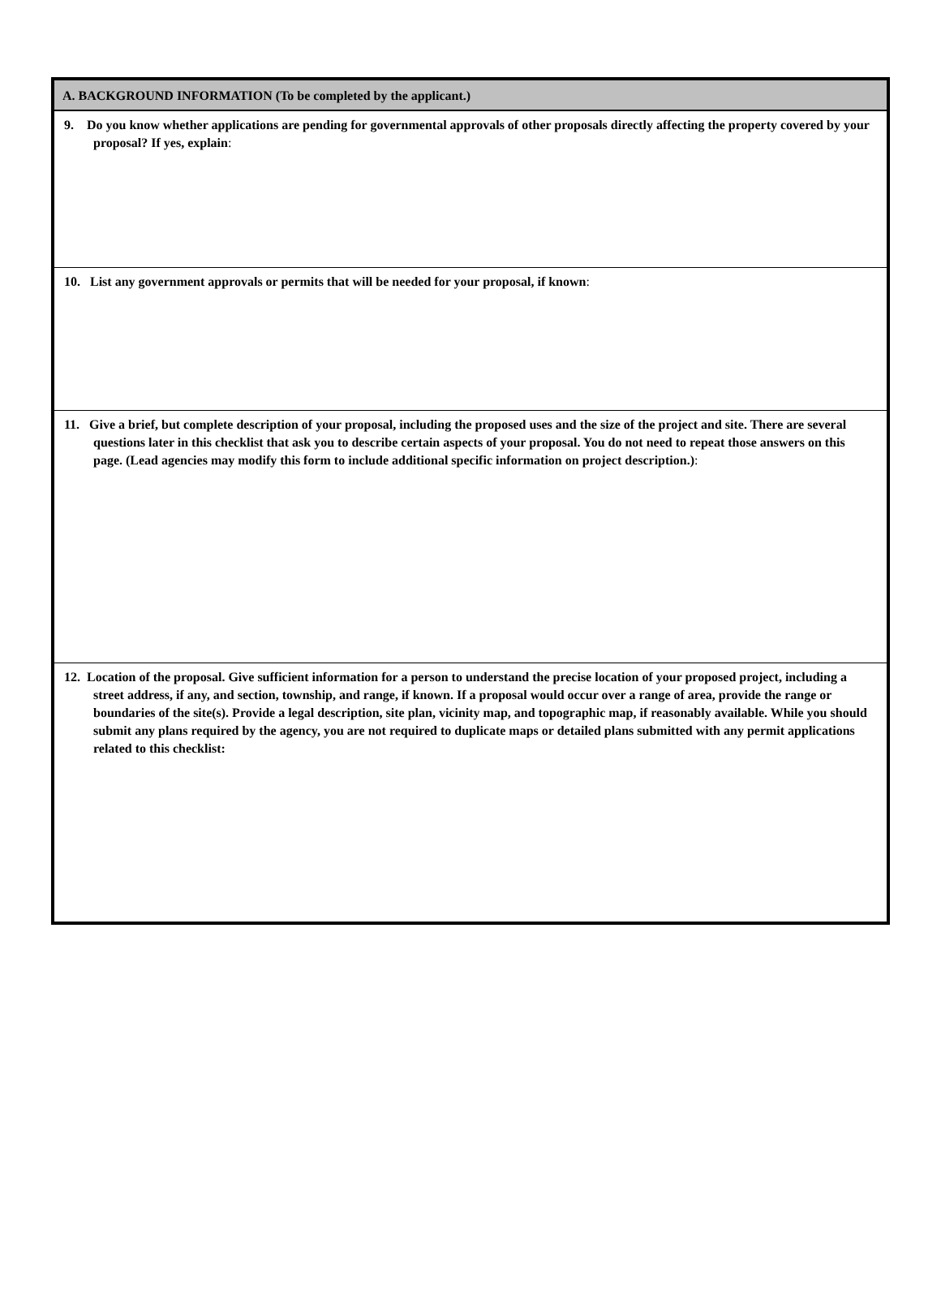A. BACKGROUND INFORMATION (To be completed by the applicant.)
9. Do you know whether applications are pending for governmental approvals of other proposals directly affecting the property covered by your proposal? If yes, explain:
10. List any government approvals or permits that will be needed for your proposal, if known:
11. Give a brief, but complete description of your proposal, including the proposed uses and the size of the project and site. There are several questions later in this checklist that ask you to describe certain aspects of your proposal. You do not need to repeat those answers on this page. (Lead agencies may modify this form to include additional specific information on project description.):
12. Location of the proposal. Give sufficient information for a person to understand the precise location of your proposed project, including a street address, if any, and section, township, and range, if known. If a proposal would occur over a range of area, provide the range or boundaries of the site(s). Provide a legal description, site plan, vicinity map, and topographic map, if reasonably available. While you should submit any plans required by the agency, you are not required to duplicate maps or detailed plans submitted with any permit applications related to this checklist: